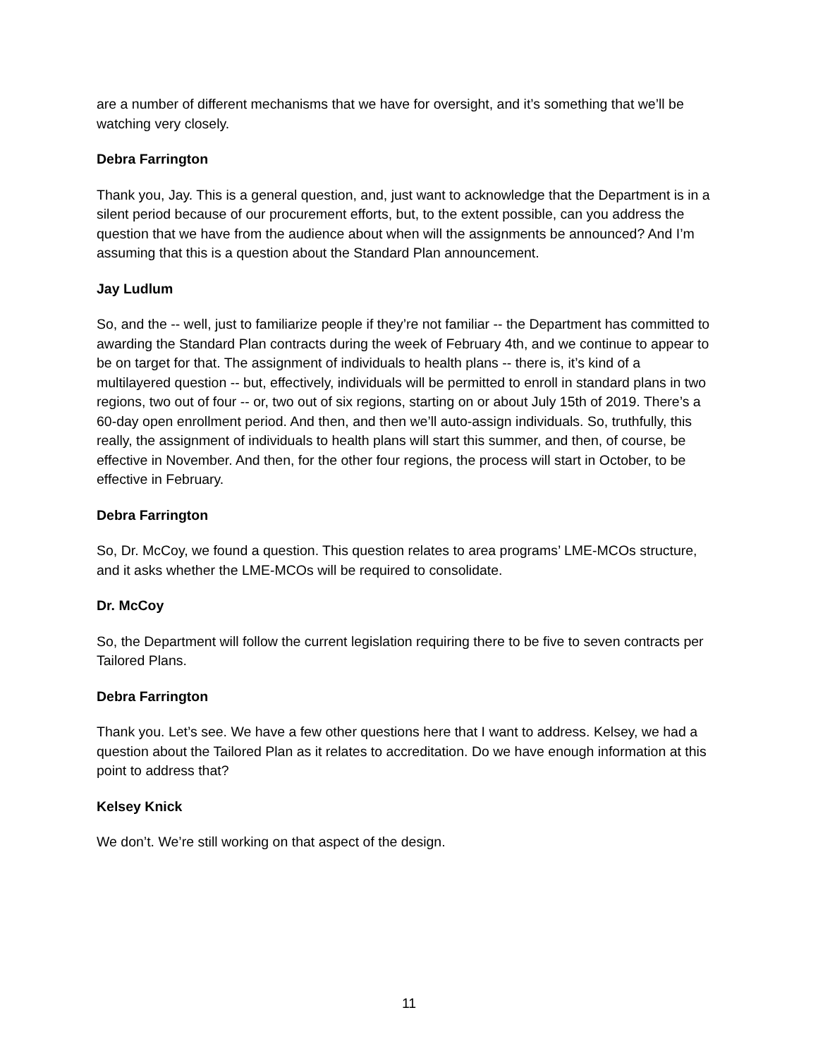are a number of different mechanisms that we have for oversight, and it’s something that we’ll be watching very closely.
Debra Farrington
Thank you, Jay. This is a general question, and, just want to acknowledge that the Department is in a silent period because of our procurement efforts, but, to the extent possible, can you address the question that we have from the audience about when will the assignments be announced? And I’m assuming that this is a question about the Standard Plan announcement.
Jay Ludlum
So, and the -- well, just to familiarize people if they’re not familiar -- the Department has committed to awarding the Standard Plan contracts during the week of February 4th, and we continue to appear to be on target for that. The assignment of individuals to health plans -- there is, it’s kind of a multilayered question -- but, effectively, individuals will be permitted to enroll in standard plans in two regions, two out of four -- or, two out of six regions, starting on or about July 15th of 2019. There’s a 60-day open enrollment period. And then, and then we’ll auto-assign individuals. So, truthfully, this really, the assignment of individuals to health plans will start this summer, and then, of course, be effective in November. And then, for the other four regions, the process will start in October, to be effective in February.
Debra Farrington
So, Dr. McCoy, we found a question. This question relates to area programs’ LME-MCOs structure, and it asks whether the LME-MCOs will be required to consolidate.
Dr. McCoy
So, the Department will follow the current legislation requiring there to be five to seven contracts per Tailored Plans.
Debra Farrington
Thank you. Let’s see. We have a few other questions here that I want to address. Kelsey, we had a question about the Tailored Plan as it relates to accreditation. Do we have enough information at this point to address that?
Kelsey Knick
We don’t. We’re still working on that aspect of the design.
11